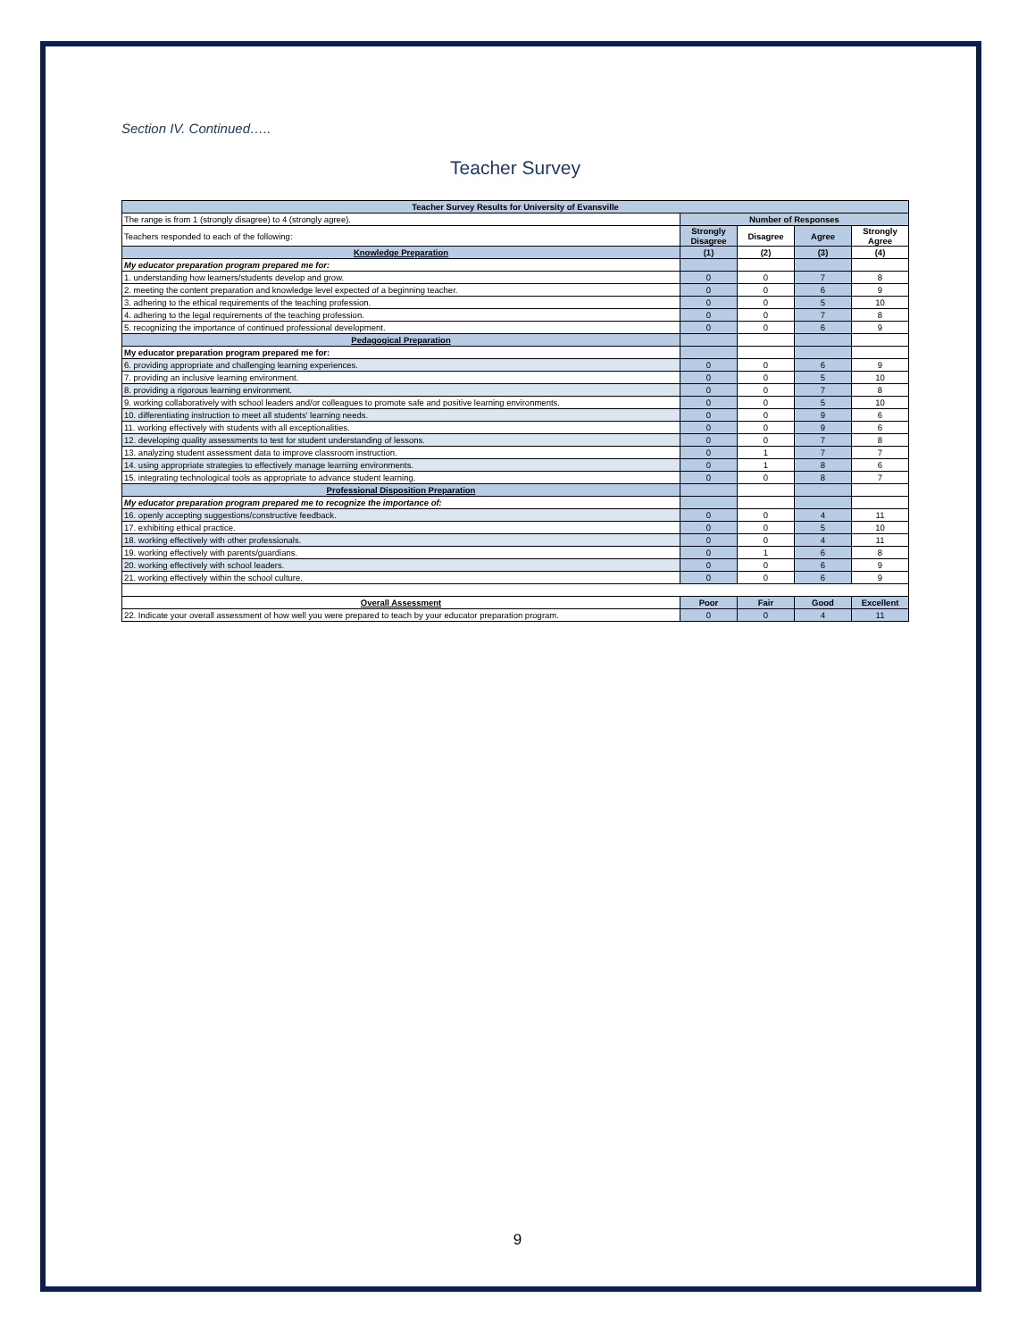Section IV. Continued…..
Teacher Survey
| Teacher Survey Results for University of Evansville | | | | |
| --- | --- | --- | --- | --- |
| The range is from 1 (strongly disagree) to 4 (strongly agree). | Number of Responses | | | |
| Teachers responded to each of the following: | Strongly Disagree | Disagree | Agree | Strongly Agree |
| Knowledge Preparation | (1) | (2) | (3) | (4) |
| My educator preparation program prepared me for: | | | | |
| 1. understanding how learners/students develop and grow. | 0 | 0 | 7 | 8 |
| 2. meeting the content preparation and knowledge level expected of a beginning teacher. | 0 | 0 | 6 | 9 |
| 3. adhering to the ethical requirements of the teaching profession. | 0 | 0 | 5 | 10 |
| 4. adhering to the legal requirements of the teaching profession. | 0 | 0 | 7 | 8 |
| 5. recognizing the importance of continued professional development. | 0 | 0 | 6 | 9 |
| Pedagogical Preparation | | | | |
| My educator preparation program prepared me for: | | | | |
| 6. providing appropriate and challenging learning experiences. | 0 | 0 | 6 | 9 |
| 7. providing an inclusive learning environment. | 0 | 0 | 5 | 10 |
| 8. providing a rigorous learning environment. | 0 | 0 | 7 | 8 |
| 9. working collaboratively with school leaders and/or colleagues to promote safe and positive learning environments. | 0 | 0 | 5 | 10 |
| 10. differentiating instruction to meet all students' learning needs. | 0 | 0 | 9 | 6 |
| 11. working effectively with students with all exceptionalities. | 0 | 0 | 9 | 6 |
| 12. developing quality assessments to test for student understanding of lessons. | 0 | 0 | 7 | 8 |
| 13. analyzing student assessment data to improve classroom instruction. | 0 | 1 | 7 | 7 |
| 14. using appropriate strategies to effectively manage learning environments. | 0 | 1 | 8 | 6 |
| 15. integrating technological tools as appropriate to advance student learning. | 0 | 0 | 8 | 7 |
| Professional Disposition Preparation | | | | |
| My educator preparation program prepared me to recognize the importance of: | | | | |
| 16. openly accepting suggestions/constructive feedback. | 0 | 0 | 4 | 11 |
| 17. exhibiting ethical practice. | 0 | 0 | 5 | 10 |
| 18. working effectively with other professionals. | 0 | 0 | 4 | 11 |
| 19. working effectively with parents/guardians. | 0 | 1 | 6 | 8 |
| 20. working effectively with school leaders. | 0 | 0 | 6 | 9 |
| 21. working effectively within the school culture. | 0 | 0 | 6 | 9 |
| Overall Assessment | Poor | Fair | Good | Excellent |
| 22. Indicate your overall assessment of how well you were prepared to teach by your educator preparation program. | 0 | 0 | 4 | 11 |
9